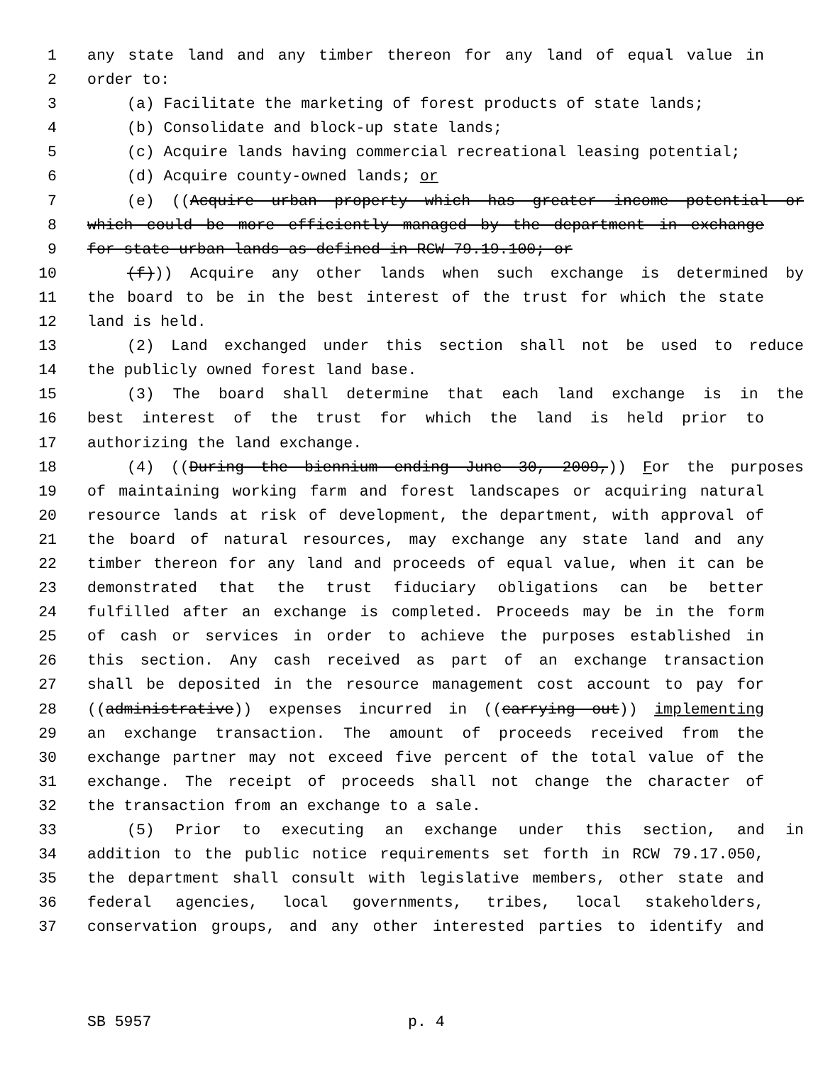1 any state land and any timber thereon for any land of equal value in
2 order to:
3 (a) Facilitate the marketing of forest products of state lands;
4 (b) Consolidate and block-up state lands;
5 (c) Acquire lands having commercial recreational leasing potential;
6 (d) Acquire county-owned lands; or
7 (e) ((Acquire urban property which has greater income potential or
8 which could be more efficiently managed by the department in exchange
9 for state urban lands as defined in RCW 79.19.100; or
10 (f))) Acquire any other lands when such exchange is determined by
11 the board to be in the best interest of the trust for which the state
12 land is held.
13 (2) Land exchanged under this section shall not be used to reduce
14 the publicly owned forest land base.
15 (3) The board shall determine that each land exchange is in the
16 best interest of the trust for which the land is held prior to
17 authorizing the land exchange.
18 (4) ((During the biennium ending June 30, 2009,)) For the purposes
19 of maintaining working farm and forest landscapes or acquiring natural
20 resource lands at risk of development, the department, with approval of
21 the board of natural resources, may exchange any state land and any
22 timber thereon for any land and proceeds of equal value, when it can be
23 demonstrated that the trust fiduciary obligations can be better
24 fulfilled after an exchange is completed. Proceeds may be in the form
25 of cash or services in order to achieve the purposes established in
26 this section. Any cash received as part of an exchange transaction
27 shall be deposited in the resource management cost account to pay for
28 ((administrative)) expenses incurred in ((carrying out)) implementing
29 an exchange transaction. The amount of proceeds received from the
30 exchange partner may not exceed five percent of the total value of the
31 exchange. The receipt of proceeds shall not change the character of
32 the transaction from an exchange to a sale.
33 (5) Prior to executing an exchange under this section, and in
34 addition to the public notice requirements set forth in RCW 79.17.050,
35 the department shall consult with legislative members, other state and
36 federal agencies, local governments, tribes, local stakeholders,
37 conservation groups, and any other interested parties to identify and
SB 5957 p. 4